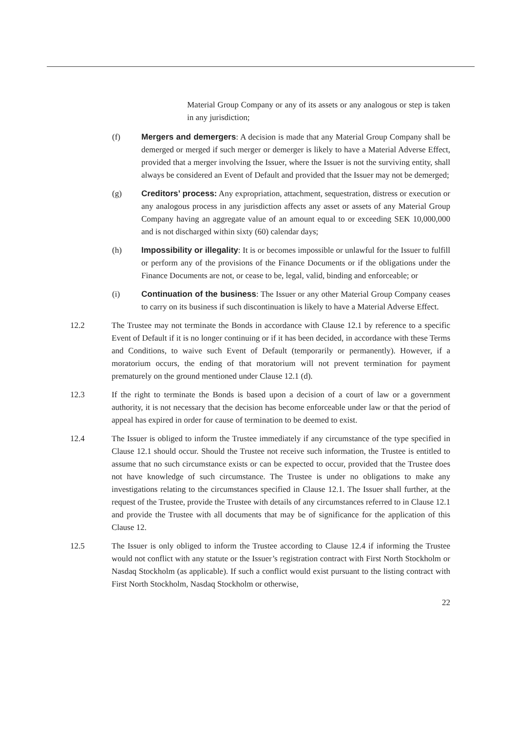Material Group Company or any of its assets or any analogous or step is taken in any jurisdiction;
(f) Mergers and demergers: A decision is made that any Material Group Company shall be demerged or merged if such merger or demerger is likely to have a Material Adverse Effect, provided that a merger involving the Issuer, where the Issuer is not the surviving entity, shall always be considered an Event of Default and provided that the Issuer may not be demerged;
(g) Creditors’ process: Any expropriation, attachment, sequestration, distress or execution or any analogous process in any jurisdiction affects any asset or assets of any Material Group Company having an aggregate value of an amount equal to or exceeding SEK 10,000,000 and is not discharged within sixty (60) calendar days;
(h) Impossibility or illegality: It is or becomes impossible or unlawful for the Issuer to fulfill or perform any of the provisions of the Finance Documents or if the obligations under the Finance Documents are not, or cease to be, legal, valid, binding and enforceable; or
(i) Continuation of the business: The Issuer or any other Material Group Company ceases to carry on its business if such discontinuation is likely to have a Material Adverse Effect.
12.2 The Trustee may not terminate the Bonds in accordance with Clause 12.1 by reference to a specific Event of Default if it is no longer continuing or if it has been decided, in accordance with these Terms and Conditions, to waive such Event of Default (temporarily or permanently). However, if a moratorium occurs, the ending of that moratorium will not prevent termination for payment prematurely on the ground mentioned under Clause 12.1 (d).
12.3 If the right to terminate the Bonds is based upon a decision of a court of law or a government authority, it is not necessary that the decision has become enforceable under law or that the period of appeal has expired in order for cause of termination to be deemed to exist.
12.4 The Issuer is obliged to inform the Trustee immediately if any circumstance of the type specified in Clause 12.1 should occur. Should the Trustee not receive such information, the Trustee is entitled to assume that no such circumstance exists or can be expected to occur, provided that the Trustee does not have knowledge of such circumstance. The Trustee is under no obligations to make any investigations relating to the circumstances specified in Clause 12.1. The Issuer shall further, at the request of the Trustee, provide the Trustee with details of any circumstances referred to in Clause 12.1 and provide the Trustee with all documents that may be of significance for the application of this Clause 12.
12.5 The Issuer is only obliged to inform the Trustee according to Clause 12.4 if informing the Trustee would not conflict with any statute or the Issuer’s registration contract with First North Stockholm or Nasdaq Stockholm (as applicable). If such a conflict would exist pursuant to the listing contract with First North Stockholm, Nasdaq Stockholm or otherwise,
22